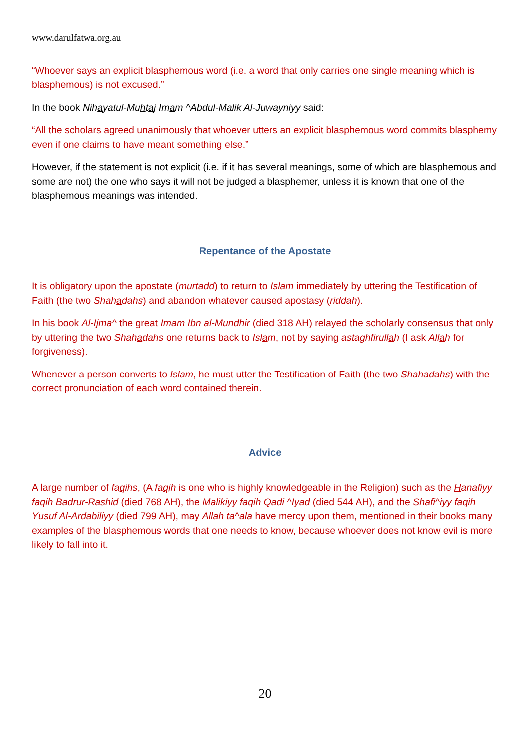www.darulfatwa.org.au
“Whoever says an explicit blasphemous word (i.e. a word that only carries one single meaning which is blasphemous) is not excused.”
In the book Nihayatul-Muhtaj Imam ^Abdul-Malik Al-Juwayniyy said:
“All the scholars agreed unanimously that whoever utters an explicit blasphemous word commits blasphemy even if one claims to have meant something else.”
However, if the statement is not explicit (i.e. if it has several meanings, some of which are blasphemous and some are not) the one who says it will not be judged a blasphemer, unless it is known that one of the blasphemous meanings was intended.
Repentance of the Apostate
It is obligatory upon the apostate (murtadd) to return to Islam immediately by uttering the Testification of Faith (the two Shahadahs) and abandon whatever caused apostasy (riddah).
In his book Al-Ijma^ the great Imam Ibn al-Mundhir (died 318 AH) relayed the scholarly consensus that only by uttering the two Shahadahs one returns back to Islam, not by saying astaghfirullah (I ask Allah for forgiveness).
Whenever a person converts to Islam, he must utter the Testification of Faith (the two Shahadahs) with the correct pronunciation of each word contained therein.
Advice
A large number of faqihs, (A faqih is one who is highly knowledgeable in the Religion) such as the Hanafiyy faqih Badrur-Rashid (died 768 AH), the Malikiyy faqih Qadi ^Iyad (died 544 AH), and the Shafi^iyy faqih Yusuf Al-Ardabiliyy (died 799 AH), may Allah ta^ala have mercy upon them, mentioned in their books many examples of the blasphemous words that one needs to know, because whoever does not know evil is more likely to fall into it.
20